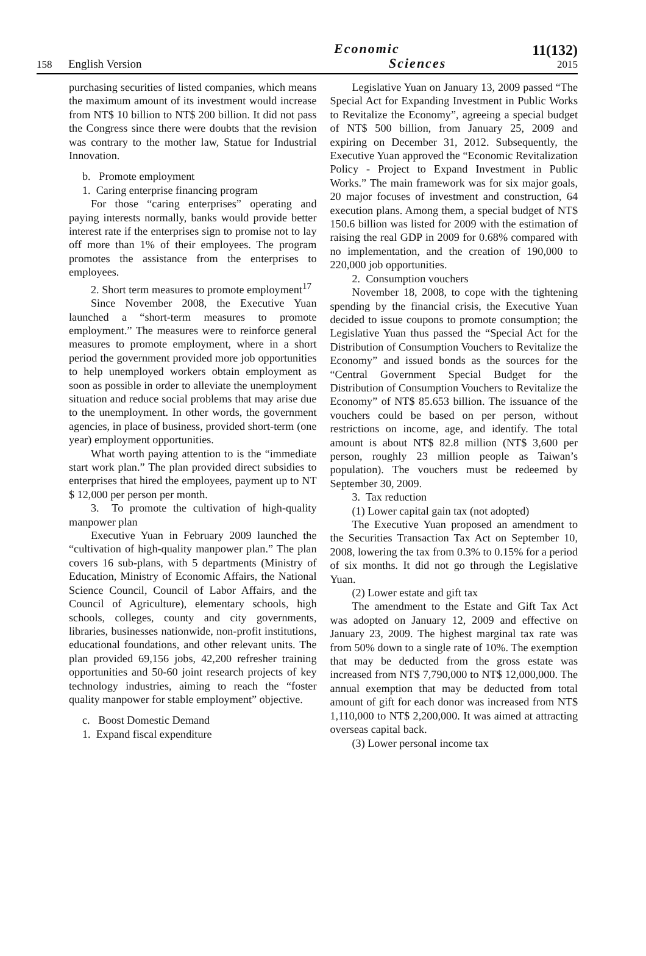158
English Version
Economic
Sciences
11(132)
2015
purchasing securities of listed companies, which means the maximum amount of its investment would increase from NT$ 10 billion to NT$ 200 billion. It did not pass the Congress since there were doubts that the revision was contrary to the mother law, Statue for Industrial Innovation.
b. Promote employment
1. Caring enterprise financing program
For those “caring enterprises” operating and paying interests normally, banks would provide better interest rate if the enterprises sign to promise not to lay off more than 1% of their employees. The program promotes the assistance from the enterprises to employees.
2. Short term measures to promote employment<sup>17</sup>
Since November 2008, the Executive Yuan launched a “short-term measures to promote employment.” The measures were to reinforce general measures to promote employment, where in a short period the government provided more job opportunities to help unemployed workers obtain employment as soon as possible in order to alleviate the unemployment situation and reduce social problems that may arise due to the unemployment. In other words, the government agencies, in place of business, provided short-term (one year) employment opportunities.
What worth paying attention to is the “immediate start work plan.” The plan provided direct subsidies to enterprises that hired the employees, payment up to NT $ 12,000 per person per month.
3. To promote the cultivation of high-quality manpower plan
Executive Yuan in February 2009 launched the “cultivation of high-quality manpower plan.” The plan covers 16 sub-plans, with 5 departments (Ministry of Education, Ministry of Economic Affairs, the National Science Council, Council of Labor Affairs, and the Council of Agriculture), elementary schools, high schools, colleges, county and city governments, libraries, businesses nationwide, non-profit institutions, educational foundations, and other relevant units. The plan provided 69,156 jobs, 42,200 refresher training opportunities and 50-60 joint research projects of key technology industries, aiming to reach the “foster quality manpower for stable employment” objective.
c. Boost Domestic Demand
1. Expand fiscal expenditure
Legislative Yuan on January 13, 2009 passed “The Special Act for Expanding Investment in Public Works to Revitalize the Economy”, agreeing a special budget of NT$ 500 billion, from January 25, 2009 and expiring on December 31, 2012. Subsequently, the Executive Yuan approved the “Economic Revitalization Policy - Project to Expand Investment in Public Works.” The main framework was for six major goals, 20 major focuses of investment and construction, 64 execution plans. Among them, a special budget of NT$ 150.6 billion was listed for 2009 with the estimation of raising the real GDP in 2009 for 0.68% compared with no implementation, and the creation of 190,000 to 220,000 job opportunities.
2. Consumption vouchers
November 18, 2008, to cope with the tightening spending by the financial crisis, the Executive Yuan decided to issue coupons to promote consumption; the Legislative Yuan thus passed the “Special Act for the Distribution of Consumption Vouchers to Revitalize the Economy” and issued bonds as the sources for the “Central Government Special Budget for the Distribution of Consumption Vouchers to Revitalize the Economy” of NT$ 85.653 billion. The issuance of the vouchers could be based on per person, without restrictions on income, age, and identify. The total amount is about NT$ 82.8 million (NT$ 3,600 per person, roughly 23 million people as Taiwan’s population). The vouchers must be redeemed by September 30, 2009.
3. Tax reduction
(1) Lower capital gain tax (not adopted)
The Executive Yuan proposed an amendment to the Securities Transaction Tax Act on September 10, 2008, lowering the tax from 0.3% to 0.15% for a period of six months. It did not go through the Legislative Yuan.
(2) Lower estate and gift tax
The amendment to the Estate and Gift Tax Act was adopted on January 12, 2009 and effective on January 23, 2009. The highest marginal tax rate was from 50% down to a single rate of 10%. The exemption that may be deducted from the gross estate was increased from NT$ 7,790,000 to NT$ 12,000,000. The annual exemption that may be deducted from total amount of gift for each donor was increased from NT$ 1,110,000 to NT$ 2,200,000. It was aimed at attracting overseas capital back.
(3) Lower personal income tax